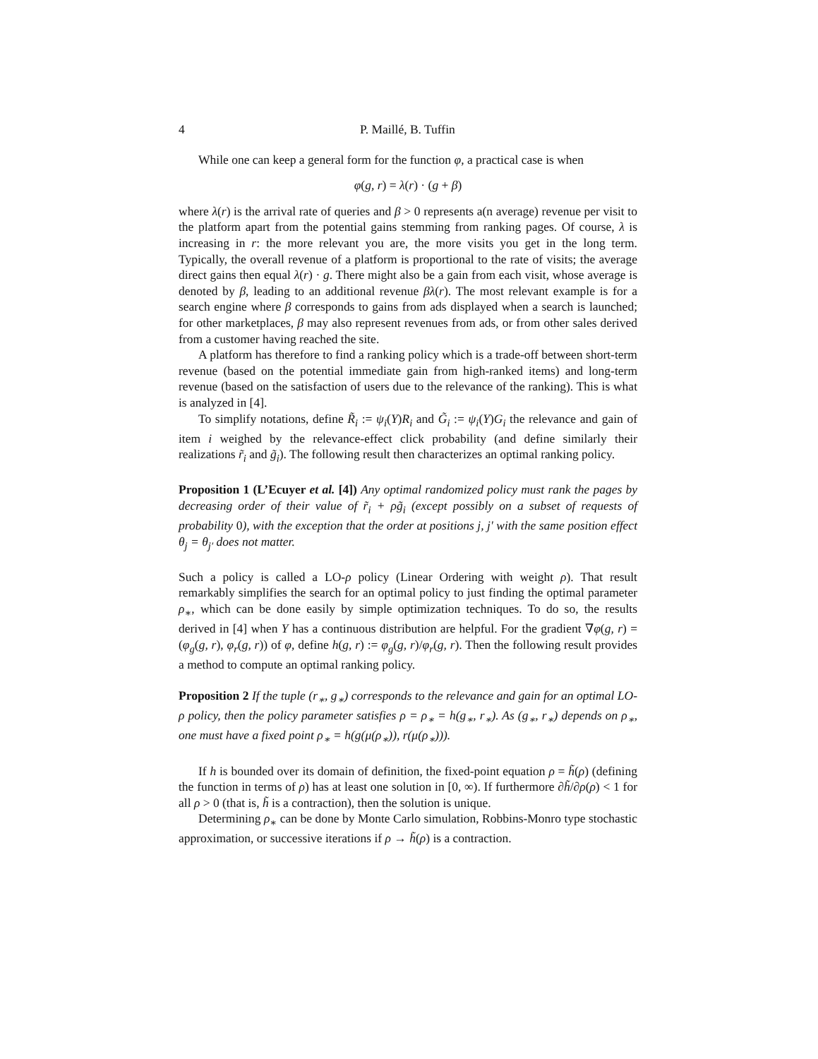4 P. Maillé, B. Tuffin
While one can keep a general form for the function φ, a practical case is when
φ(g, r) = λ(r) · (g + β)
where λ(r) is the arrival rate of queries and β > 0 represents a(n average) revenue per visit to the platform apart from the potential gains stemming from ranking pages. Of course, λ is increasing in r: the more relevant you are, the more visits you get in the long term. Typically, the overall revenue of a platform is proportional to the rate of visits; the average direct gains then equal λ(r) · g. There might also be a gain from each visit, whose average is denoted by β, leading to an additional revenue βλ(r). The most relevant example is for a search engine where β corresponds to gains from ads displayed when a search is launched; for other marketplaces, β may also represent revenues from ads, or from other sales derived from a customer having reached the site.
A platform has therefore to find a ranking policy which is a trade-off between short-term revenue (based on the potential immediate gain from high-ranked items) and long-term revenue (based on the satisfaction of users due to the relevance of the ranking). This is what is analyzed in [4].
To simplify notations, define R̃<sub>i</sub> := ψ<sub>i</sub>(Y)R<sub>i</sub> and G̃<sub>i</sub> := ψ<sub>i</sub>(Y)G<sub>i</sub> the relevance and gain of item i weighed by the relevance-effect click probability (and define similarly their realizations r̃<sub>i</sub> and g̃<sub>i</sub>). The following result then characterizes an optimal ranking policy.
Proposition 1 (L’Ecuyer et al. [4]) Any optimal randomized policy must rank the pages by decreasing order of their value of r̃<sub>i</sub> + ρg̃<sub>i</sub> (except possibly on a subset of requests of probability 0), with the exception that the order at positions j, j′ with the same position effect θ<sub>j</sub> = θ<sub>j′</sub> does not matter.
Such a policy is called a LO-ρ policy (Linear Ordering with weight ρ). That result remarkably simplifies the search for an optimal policy to just finding the optimal parameter ρ<sub>∗</sub>, which can be done easily by simple optimization techniques. To do so, the results derived in [4] when Y has a continuous distribution are helpful. For the gradient ∇φ(g, r) = (φ<sub>g</sub>(g, r), φ<sub>r</sub>(g, r)) of φ, define h(g, r) := φ<sub>g</sub>(g, r)/φ<sub>r</sub>(g, r). Then the following result provides a method to compute an optimal ranking policy.
Proposition 2 If the tuple (r<sub>∗</sub>, g<sub>∗</sub>) corresponds to the relevance and gain for an optimal LO-ρ policy, then the policy parameter satisfies ρ = ρ<sub>∗</sub> = h(g<sub>∗</sub>, r<sub>∗</sub>). As (g<sub>∗</sub>, r<sub>∗</sub>) depends on ρ<sub>∗</sub>, one must have a fixed point ρ<sub>∗</sub> = h(g(μ(ρ<sub>∗</sub>)), r(μ(ρ<sub>∗</sub>))).
If h is bounded over its domain of definition, the fixed-point equation ρ = h̃(ρ) (defining the function in terms of ρ) has at least one solution in [0, ∞). If furthermore ∂h̃/∂ρ(ρ) < 1 for all ρ > 0 (that is, h̃ is a contraction), then the solution is unique.
Determining ρ<sub>∗</sub> can be done by Monte Carlo simulation, Robbins-Monro type stochastic approximation, or successive iterations if ρ → h̃(ρ) is a contraction.